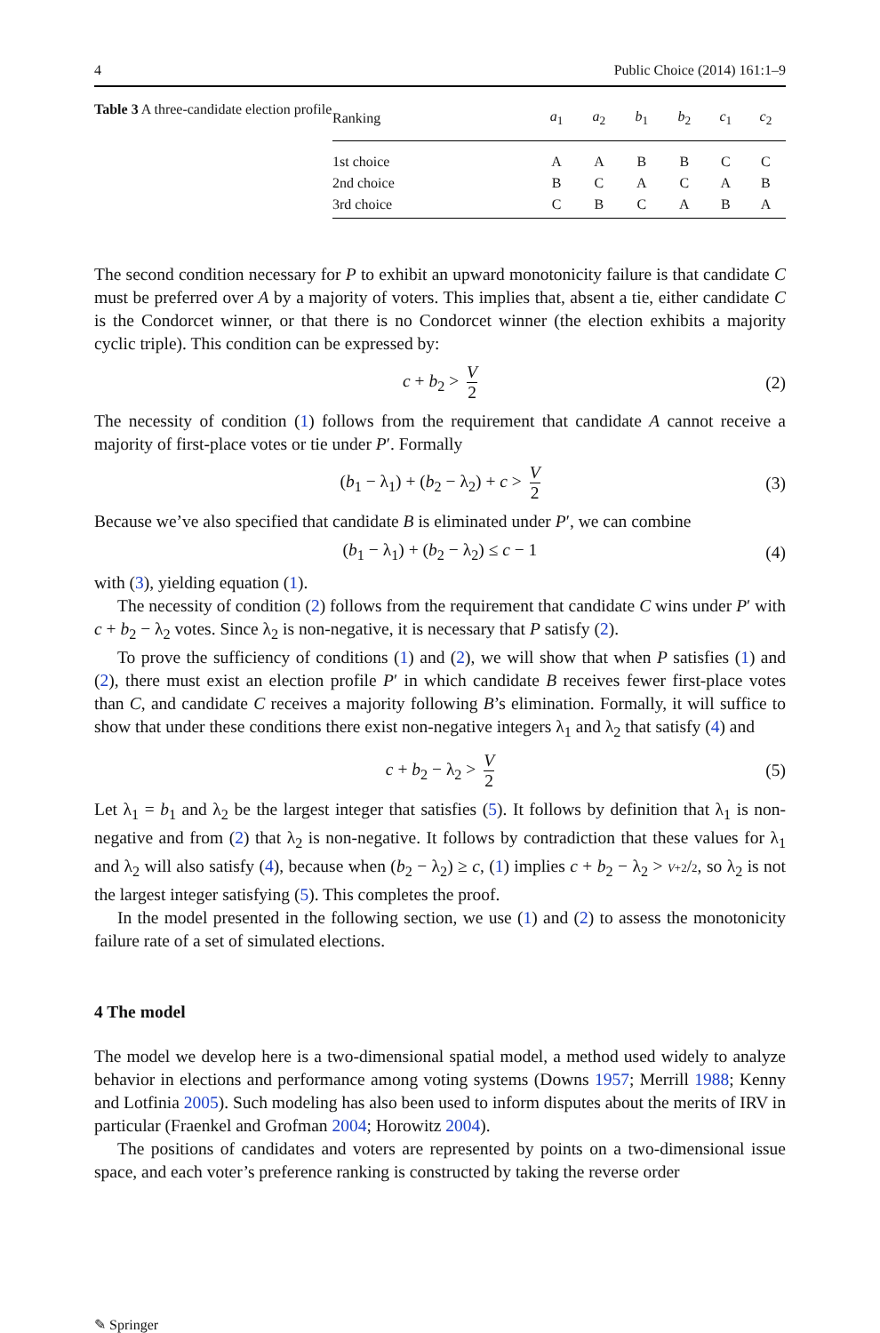4 Public Choice (2014) 161:1–9
Table 3 A three-candidate election profile
| Ranking | a<sub>1</sub> | a<sub>2</sub> | b<sub>1</sub> | b<sub>2</sub> | c<sub>1</sub> | c<sub>2</sub> |
| --- | --- | --- | --- | --- | --- | --- |
| 1st choice | A | A | B | B | C | C |
| 2nd choice | B | C | A | C | A | B |
| 3rd choice | C | B | C | A | B | A |
The second condition necessary for P to exhibit an upward monotonicity failure is that candidate C must be preferred over A by a majority of voters. This implies that, absent a tie, either candidate C is the Condorcet winner, or that there is no Condorcet winner (the election exhibits a majority cyclic triple). This condition can be expressed by:
c + b<sub>2</sub> > V 2 (2)
The necessity of condition (1) follows from the requirement that candidate A cannot receive a majority of first-place votes or tie under P′. Formally
(b<sub>1</sub> − λ<sub>1</sub>) + (b<sub>2</sub> − λ<sub>2</sub>) + c > V 2 (3)
Because we’ve also specified that candidate B is eliminated under P′, we can combine
(b<sub>1</sub> − λ<sub>1</sub>) + (b<sub>2</sub> − λ<sub>2</sub>) ≤ c − 1 (4)
with (3), yielding equation (1).
The necessity of condition (2) follows from the requirement that candidate C wins under P′ with c + b<sub>2</sub> − λ<sub>2</sub> votes. Since λ<sub>2</sub> is non-negative, it is necessary that P satisfy (2).
To prove the sufficiency of conditions (1) and (2), we will show that when P satisfies (1) and (2), there must exist an election profile P′ in which candidate B receives fewer first-place votes than C, and candidate C receives a majority following B’s elimination. Formally, it will suffice to show that under these conditions there exist non-negative integers λ<sub>1</sub> and λ<sub>2</sub> that satisfy (4) and
c + b<sub>2</sub> − λ<sub>2</sub> > V 2 (5)
Let λ<sub>1</sub> = b<sub>1</sub> and λ<sub>2</sub> be the largest integer that satisfies (5). It follows by definition that λ<sub>1</sub> is non-negative and from (2) that λ<sub>2</sub> is non-negative. It follows by contradiction that these values for λ<sub>1</sub> and λ<sub>2</sub> will also satisfy (4), because when (b<sub>2</sub> − λ<sub>2</sub>) ≥ c, (1) implies c + b<sub>2</sub> − λ<sub>2</sub> > V+2/2, so λ<sub>2</sub> is not the largest integer satisfying (5). This completes the proof.
In the model presented in the following section, we use (1) and (2) to assess the monotonicity failure rate of a set of simulated elections.
4 The model
The model we develop here is a two-dimensional spatial model, a method used widely to analyze behavior in elections and performance among voting systems (Downs 1957; Merrill 1988; Kenny and Lotfinia 2005). Such modeling has also been used to inform disputes about the merits of IRV in particular (Fraenkel and Grofman 2004; Horowitz 2004).
The positions of candidates and voters are represented by points on a two-dimensional issue space, and each voter’s preference ranking is constructed by taking the reverse order
✎ Springer